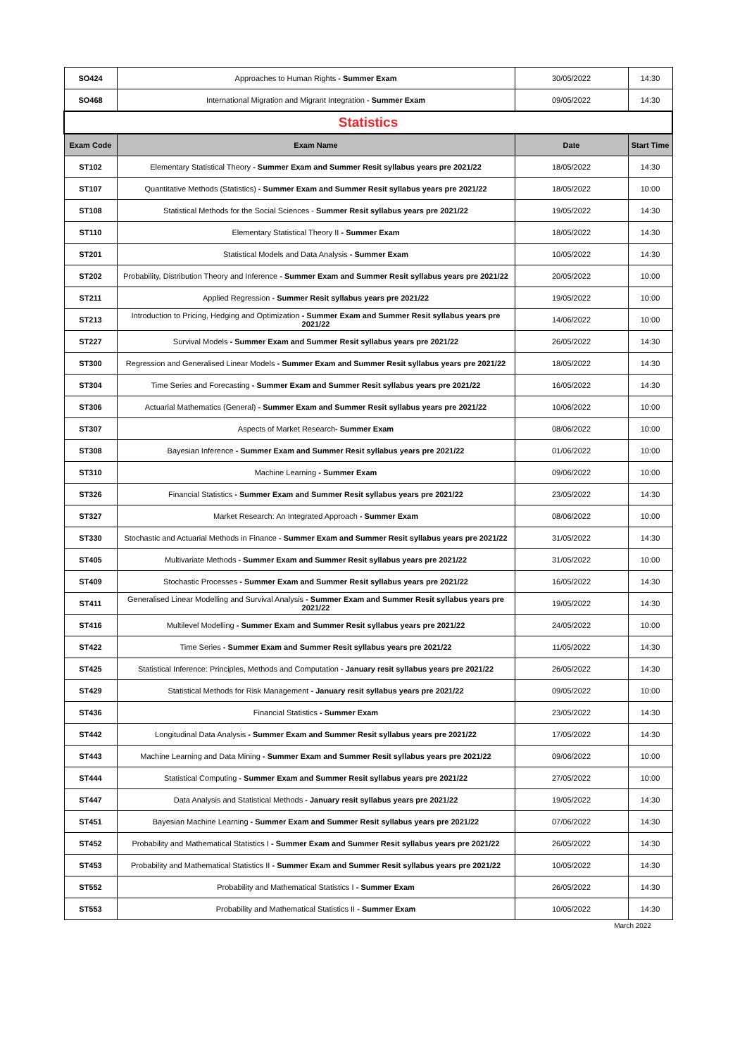| SO424 | Approaches to Human Rights - Summer Exam | 30/05/2022 | 14:30 |
| SO468 | International Migration and Migrant Integration - Summer Exam | 09/05/2022 | 14:30 |
| Statistics | | | |
| Exam Code | Exam Name | Date | Start Time |
| ST102 | Elementary Statistical Theory - Summer Exam and Summer Resit syllabus years pre 2021/22 | 18/05/2022 | 14:30 |
| ST107 | Quantitative Methods (Statistics) - Summer Exam and Summer Resit syllabus years pre 2021/22 | 18/05/2022 | 10:00 |
| ST108 | Statistical Methods for the Social Sciences - Summer Resit syllabus years pre 2021/22 | 19/05/2022 | 14:30 |
| ST110 | Elementary Statistical Theory II - Summer Exam | 18/05/2022 | 14:30 |
| ST201 | Statistical Models and Data Analysis - Summer Exam | 10/05/2022 | 14:30 |
| ST202 | Probability, Distribution Theory and Inference - Summer Exam and Summer Resit syllabus years pre 2021/22 | 20/05/2022 | 10:00 |
| ST211 | Applied Regression - Summer Resit syllabus years pre 2021/22 | 19/05/2022 | 10:00 |
| ST213 | Introduction to Pricing, Hedging and Optimization - Summer Exam and Summer Resit syllabus years pre 2021/22 | 14/06/2022 | 10:00 |
| ST227 | Survival Models - Summer Exam and Summer Resit syllabus years pre 2021/22 | 26/05/2022 | 14:30 |
| ST300 | Regression and Generalised Linear Models - Summer Exam and Summer Resit syllabus years pre 2021/22 | 18/05/2022 | 14:30 |
| ST304 | Time Series and Forecasting - Summer Exam and Summer Resit syllabus years pre 2021/22 | 16/05/2022 | 14:30 |
| ST306 | Actuarial Mathematics (General) - Summer Exam and Summer Resit syllabus years pre 2021/22 | 10/06/2022 | 10:00 |
| ST307 | Aspects of Market Research - Summer Exam | 08/06/2022 | 10:00 |
| ST308 | Bayesian Inference - Summer Exam and Summer Resit syllabus years pre 2021/22 | 01/06/2022 | 10:00 |
| ST310 | Machine Learning - Summer Exam | 09/06/2022 | 10:00 |
| ST326 | Financial Statistics - Summer Exam and Summer Resit syllabus years pre 2021/22 | 23/05/2022 | 14:30 |
| ST327 | Market Research: An Integrated Approach - Summer Exam | 08/06/2022 | 10:00 |
| ST330 | Stochastic and Actuarial Methods in Finance - Summer Exam and Summer Resit syllabus years pre 2021/22 | 31/05/2022 | 14:30 |
| ST405 | Multivariate Methods - Summer Exam and Summer Resit syllabus years pre 2021/22 | 31/05/2022 | 10:00 |
| ST409 | Stochastic Processes - Summer Exam and Summer Resit syllabus years pre 2021/22 | 16/05/2022 | 14:30 |
| ST411 | Generalised Linear Modelling and Survival Analysis - Summer Exam and Summer Resit syllabus years pre 2021/22 | 19/05/2022 | 14:30 |
| ST416 | Multilevel Modelling - Summer Exam and Summer Resit syllabus years pre 2021/22 | 24/05/2022 | 10:00 |
| ST422 | Time Series - Summer Exam and Summer Resit syllabus years pre 2021/22 | 11/05/2022 | 14:30 |
| ST425 | Statistical Inference: Principles, Methods and Computation - January resit syllabus years pre 2021/22 | 26/05/2022 | 14:30 |
| ST429 | Statistical Methods for Risk Management - January resit syllabus years pre 2021/22 | 09/05/2022 | 10:00 |
| ST436 | Financial Statistics - Summer Exam | 23/05/2022 | 14:30 |
| ST442 | Longitudinal Data Analysis - Summer Exam and Summer Resit syllabus years pre 2021/22 | 17/05/2022 | 14:30 |
| ST443 | Machine Learning and Data Mining - Summer Exam and Summer Resit syllabus years pre 2021/22 | 09/06/2022 | 10:00 |
| ST444 | Statistical Computing - Summer Exam and Summer Resit syllabus years pre 2021/22 | 27/05/2022 | 10:00 |
| ST447 | Data Analysis and Statistical Methods - January resit syllabus years pre 2021/22 | 19/05/2022 | 14:30 |
| ST451 | Bayesian Machine Learning - Summer Exam and Summer Resit syllabus years pre 2021/22 | 07/06/2022 | 14:30 |
| ST452 | Probability and Mathematical Statistics I - Summer Exam and Summer Resit syllabus years pre 2021/22 | 26/05/2022 | 14:30 |
| ST453 | Probability and Mathematical Statistics II - Summer Exam and Summer Resit syllabus years pre 2021/22 | 10/05/2022 | 14:30 |
| ST552 | Probability and Mathematical Statistics I - Summer Exam | 26/05/2022 | 14:30 |
| ST553 | Probability and Mathematical Statistics II - Summer Exam | 10/05/2022 | 14:30 |
| March 2022 | | | |